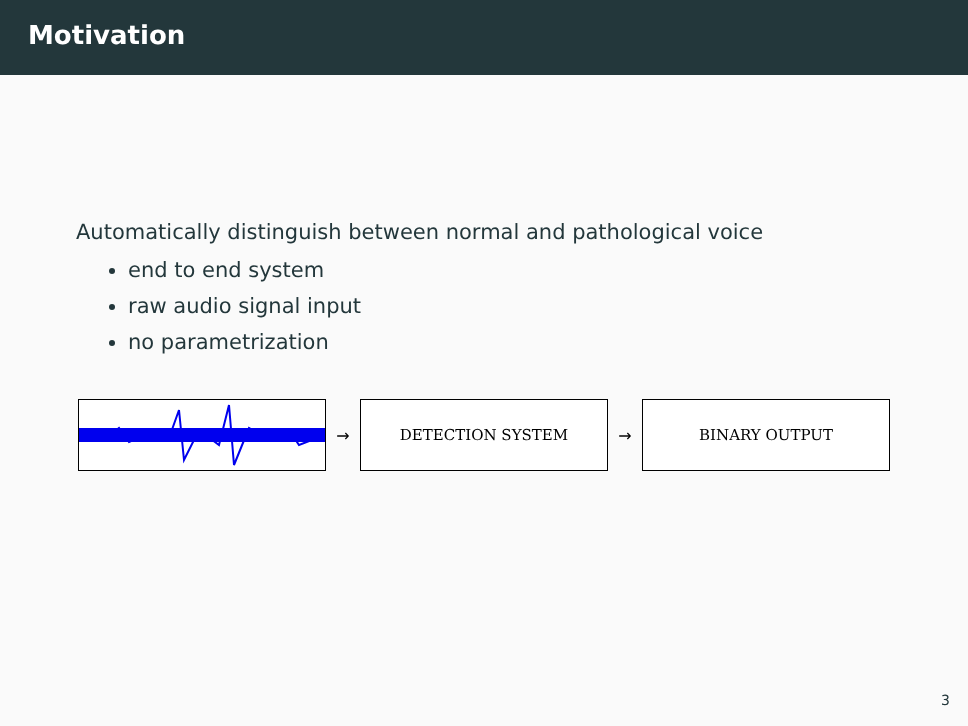Motivation
Automatically distinguish between normal and pathological voice
end to end system
raw audio signal input
no parametrization
→
DETECTION SYSTEM
→
BINARY OUTPUT
3